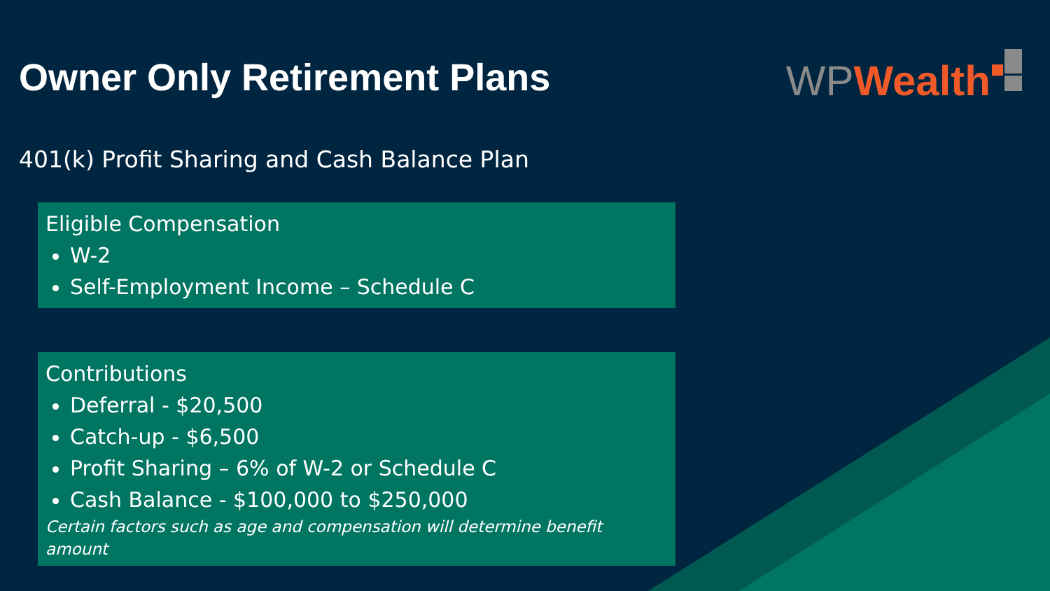Owner Only Retirement Plans WP Wealth
401(k) Profit Sharing and Cash Balance Plan
Eligible Compensation
W-2
Self-Employment Income – Schedule C
Contributions
Deferral - $20,500
Catch-up - $6,500
Profit Sharing – 6% of W-2 or Schedule C
Cash Balance - $100,000 to $250,000
Certain factors such as age and compensation will determine benefit amount